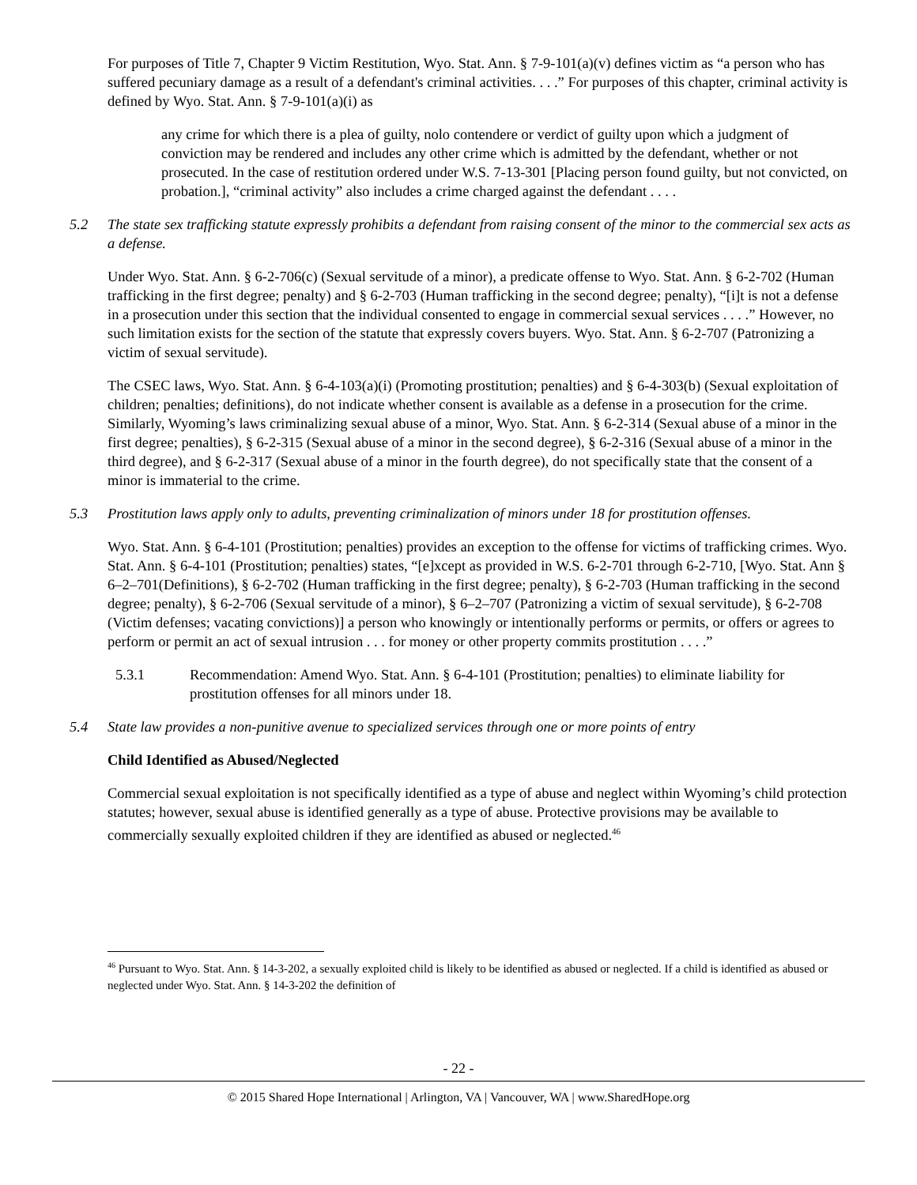For purposes of Title 7, Chapter 9 Victim Restitution, Wyo. Stat. Ann. § 7-9-101(a)(v) defines victim as “a person who has suffered pecuniary damage as a result of a defendant's criminal activities. . . .” For purposes of this chapter, criminal activity is defined by Wyo. Stat. Ann. § 7-9-101(a)(i) as
any crime for which there is a plea of guilty, nolo contendere or verdict of guilty upon which a judgment of conviction may be rendered and includes any other crime which is admitted by the defendant, whether or not prosecuted. In the case of restitution ordered under W.S. 7-13-301 [Placing person found guilty, but not convicted, on probation.], “criminal activity” also includes a crime charged against the defendant . . . .
5.2 The state sex trafficking statute expressly prohibits a defendant from raising consent of the minor to the commercial sex acts as a defense.
Under Wyo. Stat. Ann. § 6-2-706(c) (Sexual servitude of a minor), a predicate offense to Wyo. Stat. Ann. § 6-2-702 (Human trafficking in the first degree; penalty) and § 6-2-703 (Human trafficking in the second degree; penalty), “[i]t is not a defense in a prosecution under this section that the individual consented to engage in commercial sexual services . . . .” However, no such limitation exists for the section of the statute that expressly covers buyers. Wyo. Stat. Ann. § 6-2-707 (Patronizing a victim of sexual servitude).
The CSEC laws, Wyo. Stat. Ann. § 6-4-103(a)(i) (Promoting prostitution; penalties) and § 6-4-303(b) (Sexual exploitation of children; penalties; definitions), do not indicate whether consent is available as a defense in a prosecution for the crime. Similarly, Wyoming’s laws criminalizing sexual abuse of a minor, Wyo. Stat. Ann. § 6-2-314 (Sexual abuse of a minor in the first degree; penalties), § 6-2-315 (Sexual abuse of a minor in the second degree), § 6-2-316 (Sexual abuse of a minor in the third degree), and § 6-2-317 (Sexual abuse of a minor in the fourth degree), do not specifically state that the consent of a minor is immaterial to the crime.
5.3 Prostitution laws apply only to adults, preventing criminalization of minors under 18 for prostitution offenses.
Wyo. Stat. Ann. § 6-4-101 (Prostitution; penalties) provides an exception to the offense for victims of trafficking crimes. Wyo. Stat. Ann. § 6-4-101 (Prostitution; penalties) states, “[e]xcept as provided in W.S. 6-2-701 through 6-2-710, [Wyo. Stat. Ann § 6–2–701(Definitions), § 6-2-702 (Human trafficking in the first degree; penalty), § 6-2-703 (Human trafficking in the second degree; penalty), § 6-2-706 (Sexual servitude of a minor), § 6–2–707 (Patronizing a victim of sexual servitude), § 6-2-708 (Victim defenses; vacating convictions)] a person who knowingly or intentionally performs or permits, or offers or agrees to perform or permit an act of sexual intrusion . . . for money or other property commits prostitution . . . .”
5.3.1 Recommendation: Amend Wyo. Stat. Ann. § 6-4-101 (Prostitution; penalties) to eliminate liability for prostitution offenses for all minors under 18.
5.4 State law provides a non-punitive avenue to specialized services through one or more points of entry
Child Identified as Abused/Neglected
Commercial sexual exploitation is not specifically identified as a type of abuse and neglect within Wyoming’s child protection statutes; however, sexual abuse is identified generally as a type of abuse. Protective provisions may be available to commercially sexually exploited children if they are identified as abused or neglected.<sup>46</sup>
<sup>46</sup> Pursuant to Wyo. Stat. Ann. § 14-3-202, a sexually exploited child is likely to be identified as abused or neglected. If a child is identified as abused or neglected under Wyo. Stat. Ann. § 14-3-202 the definition of
- 22 -
© 2015 Shared Hope International | Arlington, VA | Vancouver, WA | www.SharedHope.org